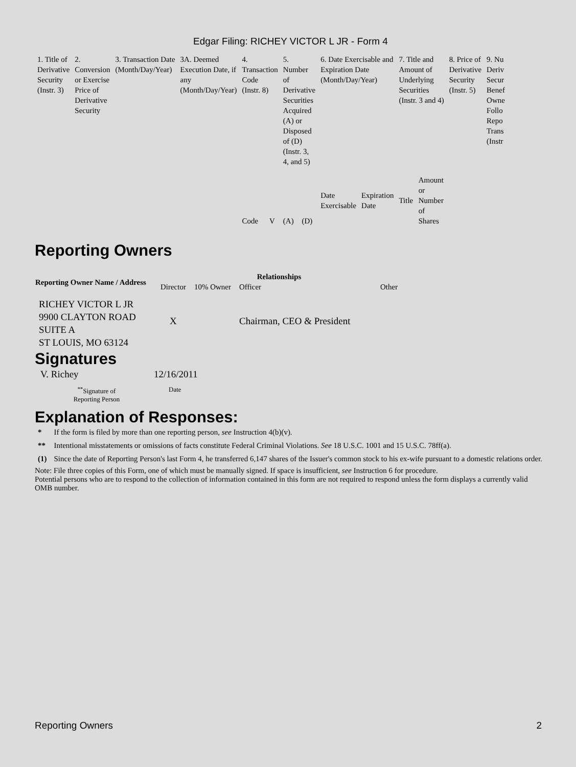Edgar Filing: RICHEY VICTOR L JR - Form 4
| 1. Title of Derivative Security (Instr. 3) | 2. Conversion or Exercise Price of Derivative Security | 3. Transaction Date (Month/Day/Year) | 3A. Deemed Execution Date, if any (Month/Day/Year) | 4. Transaction Code (Instr. 8) | | 5. Number of Derivative Securities Acquired (A) or Disposed of (D) (Instr. 3, 4, and 5) | | 6. Date Exercisable and Expiration Date (Month/Day/Year) | | 7. Title and Amount of Underlying Securities (Instr. 3 and 4) | | 8. Price of Derivative Security (Instr. 5) | 9. Nu Deriv Secur Benef Owne Follo Repo Trans (Instr |
| | | | | Code | V | (A) | (D) | Date Exercisable | Expiration Date | Title | Amount or Number of Shares | | |
Reporting Owners
| Reporting Owner Name / Address | Relationships | | | |
| --- | --- | --- | --- | --- |
| | Director | 10% Owner | Officer | Other |
| RICHEY VICTOR L JR 9900 CLAYTON ROAD SUITE A ST LOUIS, MO 63124 | X | | Chairman, CEO & President | |
Signatures
| V. Richey | 12/16/2011 |
| <sup>**</sup> Signature of Reporting Person | Date |
Explanation of Responses:
| * | If the form is filed by more than one reporting person, see Instruction 4(b)(v). |
| ** | Intentional misstatements or omissions of facts constitute Federal Criminal Violations. See 18 U.S.C. 1001 and 15 U.S.C. 78ff(a). |
| (1) | Since the date of Reporting Person's last Form 4, he transferred 6,147 shares of the Issuer's common stock to his ex-wife pursuant to a domestic relations order. |
Note: File three copies of this Form, one of which must be manually signed. If space is insufficient, see Instruction 6 for procedure.
Potential persons who are to respond to the collection of information contained in this form are not required to respond unless the form displays a currently valid OMB number.
Reporting Owners 2